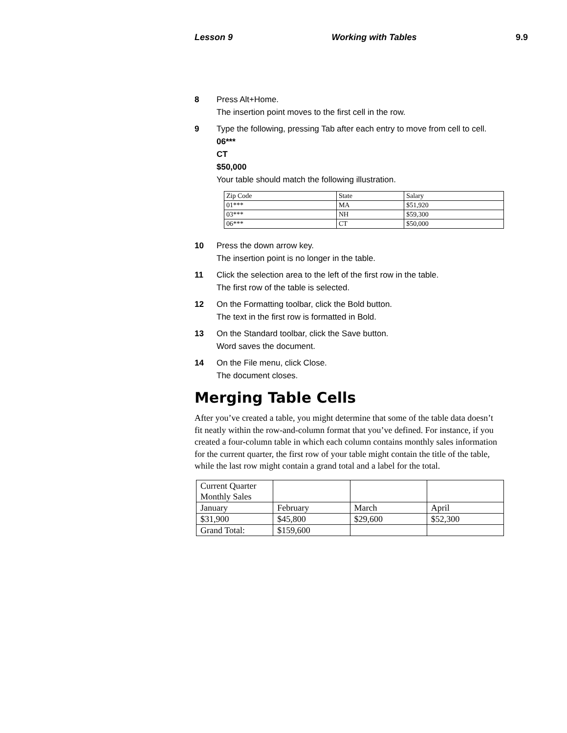Lesson 9 Working with Tables 9.9
8 Press Alt+Home.
The insertion point moves to the first cell in the row.
9 Type the following, pressing Tab after each entry to move from cell to cell.
06***
CT
$50,000
Your table should match the following illustration.
| Zip Code | State | Salary |
| 01*** | MA | $51,920 |
| 03*** | NH | $59,300 |
| 06*** | CT | $50,000 |
10 Press the down arrow key.
The insertion point is no longer in the table.
11 Click the selection area to the left of the first row in the table.
The first row of the table is selected.
12 On the Formatting toolbar, click the Bold button.
The text in the first row is formatted in Bold.
13 On the Standard toolbar, click the Save button.
Word saves the document.
14 On the File menu, click Close.
The document closes.
Merging Table Cells
After you’ve created a table, you might determine that some of the table data doesn’t fit neatly within the row-and-column format that you’ve defined. For instance, if you created a four-column table in which each column contains monthly sales information for the current quarter, the first row of your table might contain the title of the table, while the last row might contain a grand total and a label for the total.
| Current Quarter Monthly Sales | | | |
| January | February | March | April |
| $31,900 | $45,800 | $29,600 | $52,300 |
| Grand Total: | $159,600 | | |